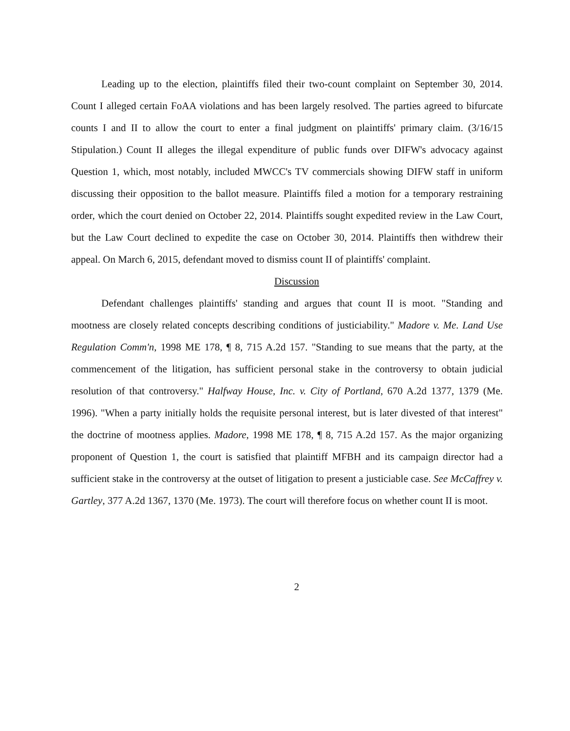Leading up to the election, plaintiffs filed their two-count complaint on September 30, 2014. Count I alleged certain FoAA violations and has been largely resolved. The parties agreed to bifurcate counts I and II to allow the court to enter a final judgment on plaintiffs' primary claim. (3/16/15 Stipulation.) Count II alleges the illegal expenditure of public funds over DIFW's advocacy against Question 1, which, most notably, included MWCC's TV commercials showing DIFW staff in uniform discussing their opposition to the ballot measure. Plaintiffs filed a motion for a temporary restraining order, which the court denied on October 22, 2014. Plaintiffs sought expedited review in the Law Court, but the Law Court declined to expedite the case on October 30, 2014. Plaintiffs then withdrew their appeal. On March 6, 2015, defendant moved to dismiss count II of plaintiffs' complaint.
Discussion
Defendant challenges plaintiffs' standing and argues that count II is moot. "Standing and mootness are closely related concepts describing conditions of justiciability." Madore v. Me. Land Use Regulation Comm'n, 1998 ME 178, ¶ 8, 715 A.2d 157. "Standing to sue means that the party, at the commencement of the litigation, has sufficient personal stake in the controversy to obtain judicial resolution of that controversy." Halfway House, Inc. v. City of Portland, 670 A.2d 1377, 1379 (Me. 1996). "When a party initially holds the requisite personal interest, but is later divested of that interest" the doctrine of mootness applies. Madore, 1998 ME 178, ¶ 8, 715 A.2d 157. As the major organizing proponent of Question 1, the court is satisfied that plaintiff MFBH and its campaign director had a sufficient stake in the controversy at the outset of litigation to present a justiciable case. See McCaffrey v. Gartley, 377 A.2d 1367, 1370 (Me. 1973). The court will therefore focus on whether count II is moot.
2